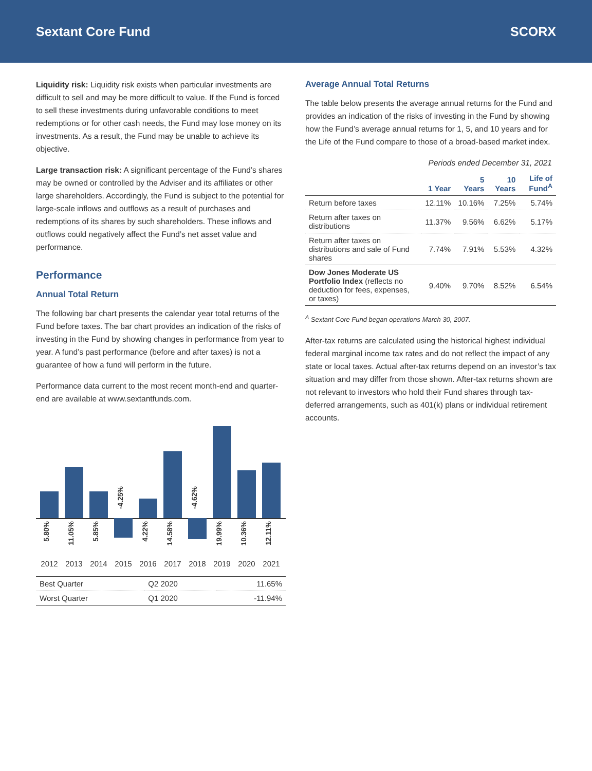Sextant Core Fund SCORX
Liquidity risk: Liquidity risk exists when particular investments are difficult to sell and may be more difficult to value. If the Fund is forced to sell these investments during unfavorable conditions to meet redemptions or for other cash needs, the Fund may lose money on its investments. As a result, the Fund may be unable to achieve its objective.
Large transaction risk: A significant percentage of the Fund’s shares may be owned or controlled by the Adviser and its affiliates or other large shareholders. Accordingly, the Fund is subject to the potential for large-scale inflows and outflows as a result of purchases and redemptions of its shares by such shareholders. These inflows and outflows could negatively affect the Fund’s net asset value and performance.
Performance
Annual Total Return
The following bar chart presents the calendar year total returns of the Fund before taxes. The bar chart provides an indication of the risks of investing in the Fund by showing changes in performance from year to year. A fund’s past performance (before and after taxes) is not a guarantee of how a fund will perform in the future.
Performance data current to the most recent month-end and quarter-end are available at www.sextantfunds.com.
5.80%
11.05%
5.85%
-4.25%
4.22%
14.58%
-4.62%
19.99%
10.36%
12.11%
2012 2013 2014 2015 2016 2017 2018 2019 2020 2021
| Best Quarter | Q2 2020 | 11.65% |
| Worst Quarter | Q1 2020 | -11.94% |
Average Annual Total Returns
The table below presents the average annual returns for the Fund and provides an indication of the risks of investing in the Fund by showing how the Fund’s average annual returns for 1, 5, and 10 years and for the Life of the Fund compare to those of a broad-based market index.
Periods ended December 31, 2021
| | 1 Year | 5 Years | 10 Years | Life of Fund<sup>A</sup> |
| --- | --- | --- | --- | --- |
| Return before taxes | 12.11% | 10.16% | 7.25% | 5.74% |
| Return after taxes on distributions | 11.37% | 9.56% | 6.62% | 5.17% |
| Return after taxes on distributions and sale of Fund shares | 7.74% | 7.91% | 5.53% | 4.32% |
| Dow Jones Moderate US Portfolio Index (reflects no deduction for fees, expenses, or taxes) | 9.40% | 9.70% | 8.52% | 6.54% |
<sup>A</sup> Sextant Core Fund began operations March 30, 2007.
After-tax returns are calculated using the historical highest individual federal marginal income tax rates and do not reflect the impact of any state or local taxes. Actual after-tax returns depend on an investor’s tax situation and may differ from those shown. After-tax returns shown are not relevant to investors who hold their Fund shares through tax-deferred arrangements, such as 401(k) plans or individual retirement accounts.